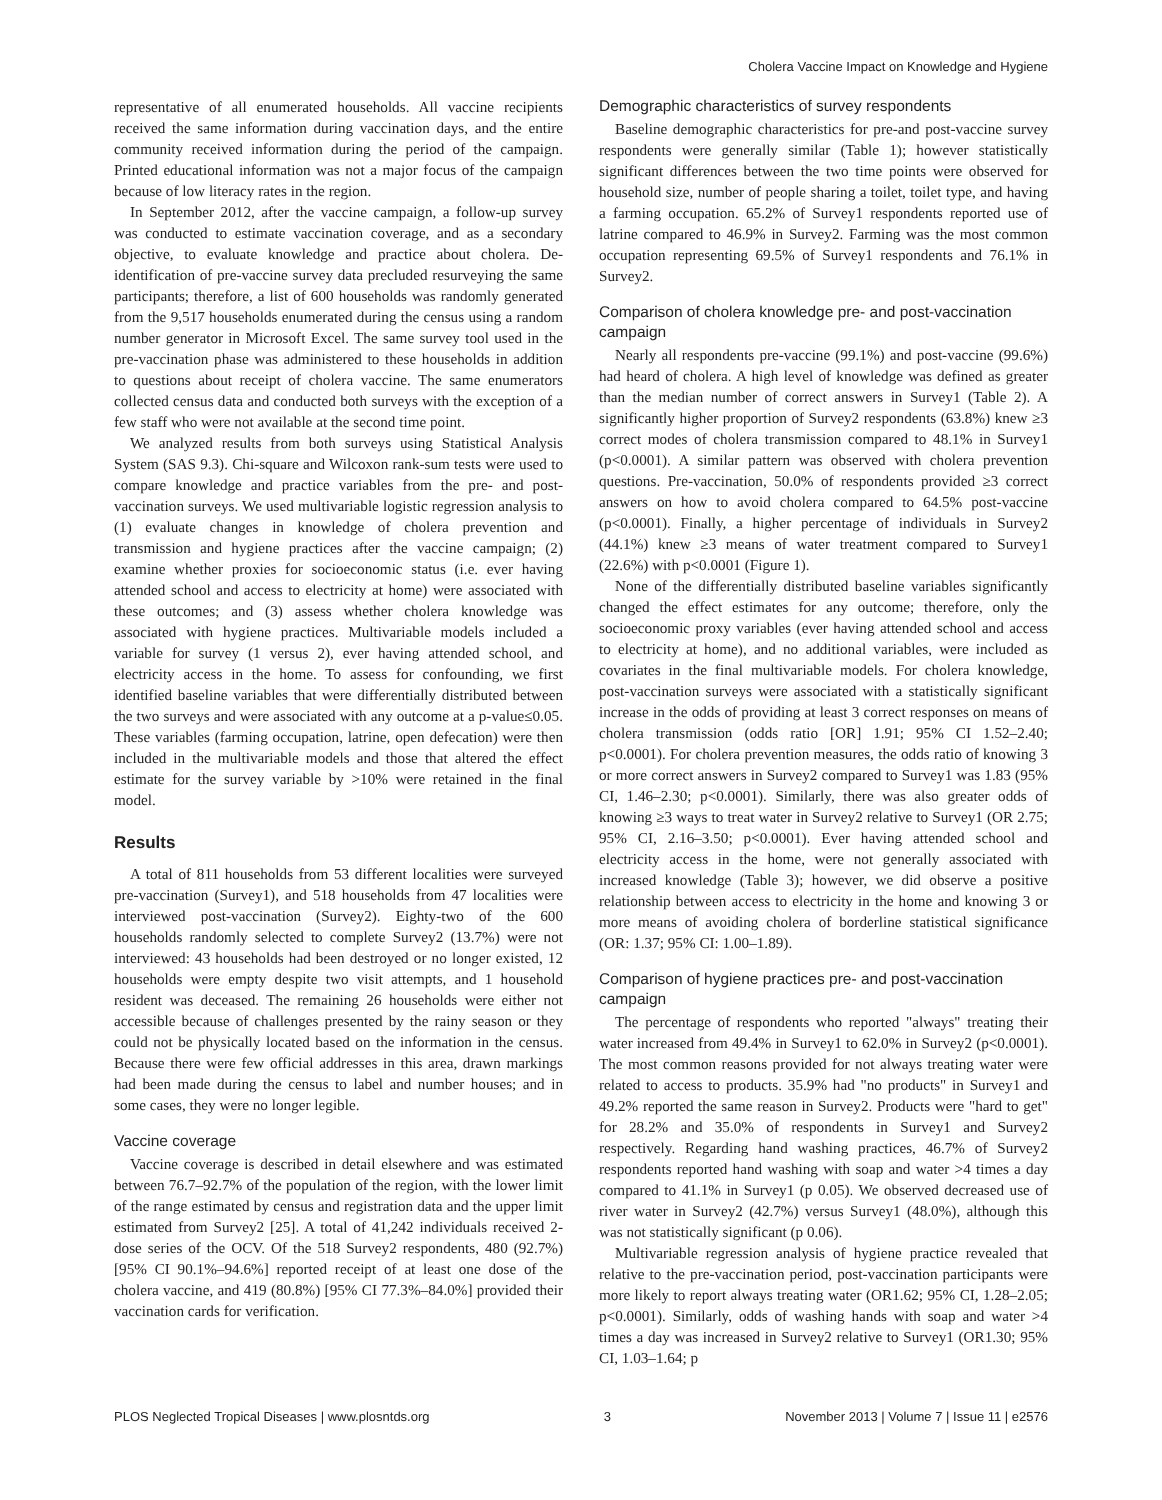Cholera Vaccine Impact on Knowledge and Hygiene
representative of all enumerated households. All vaccine recipients received the same information during vaccination days, and the entire community received information during the period of the campaign. Printed educational information was not a major focus of the campaign because of low literacy rates in the region.
In September 2012, after the vaccine campaign, a follow-up survey was conducted to estimate vaccination coverage, and as a secondary objective, to evaluate knowledge and practice about cholera. De-identification of pre-vaccine survey data precluded resurveying the same participants; therefore, a list of 600 households was randomly generated from the 9,517 households enumerated during the census using a random number generator in Microsoft Excel. The same survey tool used in the pre-vaccination phase was administered to these households in addition to questions about receipt of cholera vaccine. The same enumerators collected census data and conducted both surveys with the exception of a few staff who were not available at the second time point.
We analyzed results from both surveys using Statistical Analysis System (SAS 9.3). Chi-square and Wilcoxon rank-sum tests were used to compare knowledge and practice variables from the pre- and post-vaccination surveys. We used multivariable logistic regression analysis to (1) evaluate changes in knowledge of cholera prevention and transmission and hygiene practices after the vaccine campaign; (2) examine whether proxies for socioeconomic status (i.e. ever having attended school and access to electricity at home) were associated with these outcomes; and (3) assess whether cholera knowledge was associated with hygiene practices. Multivariable models included a variable for survey (1 versus 2), ever having attended school, and electricity access in the home. To assess for confounding, we first identified baseline variables that were differentially distributed between the two surveys and were associated with any outcome at a p-value≤0.05. These variables (farming occupation, latrine, open defecation) were then included in the multivariable models and those that altered the effect estimate for the survey variable by >10% were retained in the final model.
Results
A total of 811 households from 53 different localities were surveyed pre-vaccination (Survey1), and 518 households from 47 localities were interviewed post-vaccination (Survey2). Eighty-two of the 600 households randomly selected to complete Survey2 (13.7%) were not interviewed: 43 households had been destroyed or no longer existed, 12 households were empty despite two visit attempts, and 1 household resident was deceased. The remaining 26 households were either not accessible because of challenges presented by the rainy season or they could not be physically located based on the information in the census. Because there were few official addresses in this area, drawn markings had been made during the census to label and number houses; and in some cases, they were no longer legible.
Vaccine coverage
Vaccine coverage is described in detail elsewhere and was estimated between 76.7–92.7% of the population of the region, with the lower limit of the range estimated by census and registration data and the upper limit estimated from Survey2 [25]. A total of 41,242 individuals received 2-dose series of the OCV. Of the 518 Survey2 respondents, 480 (92.7%) [95% CI 90.1%–94.6%] reported receipt of at least one dose of the cholera vaccine, and 419 (80.8%) [95% CI 77.3%–84.0%] provided their vaccination cards for verification.
Demographic characteristics of survey respondents
Baseline demographic characteristics for pre-and post-vaccine survey respondents were generally similar (Table 1); however statistically significant differences between the two time points were observed for household size, number of people sharing a toilet, toilet type, and having a farming occupation. 65.2% of Survey1 respondents reported use of latrine compared to 46.9% in Survey2. Farming was the most common occupation representing 69.5% of Survey1 respondents and 76.1% in Survey2.
Comparison of cholera knowledge pre- and post-vaccination campaign
Nearly all respondents pre-vaccine (99.1%) and post-vaccine (99.6%) had heard of cholera. A high level of knowledge was defined as greater than the median number of correct answers in Survey1 (Table 2). A significantly higher proportion of Survey2 respondents (63.8%) knew ≥3 correct modes of cholera transmission compared to 48.1% in Survey1 (p<0.0001). A similar pattern was observed with cholera prevention questions. Pre-vaccination, 50.0% of respondents provided ≥3 correct answers on how to avoid cholera compared to 64.5% post-vaccine (p<0.0001). Finally, a higher percentage of individuals in Survey2 (44.1%) knew ≥3 means of water treatment compared to Survey1 (22.6%) with p<0.0001 (Figure 1).
None of the differentially distributed baseline variables significantly changed the effect estimates for any outcome; therefore, only the socioeconomic proxy variables (ever having attended school and access to electricity at home), and no additional variables, were included as covariates in the final multivariable models. For cholera knowledge, post-vaccination surveys were associated with a statistically significant increase in the odds of providing at least 3 correct responses on means of cholera transmission (odds ratio [OR] 1.91; 95% CI 1.52–2.40; p<0.0001). For cholera prevention measures, the odds ratio of knowing 3 or more correct answers in Survey2 compared to Survey1 was 1.83 (95% CI, 1.46–2.30; p<0.0001). Similarly, there was also greater odds of knowing ≥3 ways to treat water in Survey2 relative to Survey1 (OR 2.75; 95% CI, 2.16–3.50; p<0.0001). Ever having attended school and electricity access in the home, were not generally associated with increased knowledge (Table 3); however, we did observe a positive relationship between access to electricity in the home and knowing 3 or more means of avoiding cholera of borderline statistical significance (OR: 1.37; 95% CI: 1.00–1.89).
Comparison of hygiene practices pre- and post-vaccination campaign
The percentage of respondents who reported "always" treating their water increased from 49.4% in Survey1 to 62.0% in Survey2 (p<0.0001). The most common reasons provided for not always treating water were related to access to products. 35.9% had "no products" in Survey1 and 49.2% reported the same reason in Survey2. Products were "hard to get" for 28.2% and 35.0% of respondents in Survey1 and Survey2 respectively. Regarding hand washing practices, 46.7% of Survey2 respondents reported hand washing with soap and water >4 times a day compared to 41.1% in Survey1 (p 0.05). We observed decreased use of river water in Survey2 (42.7%) versus Survey1 (48.0%), although this was not statistically significant (p 0.06).
Multivariable regression analysis of hygiene practice revealed that relative to the pre-vaccination period, post-vaccination participants were more likely to report always treating water (OR1.62; 95% CI, 1.28–2.05; p<0.0001). Similarly, odds of washing hands with soap and water >4 times a day was increased in Survey2 relative to Survey1 (OR1.30; 95% CI, 1.03–1.64; p
PLOS Neglected Tropical Diseases | www.plosntds.org 3 November 2013 | Volume 7 | Issue 11 | e2576